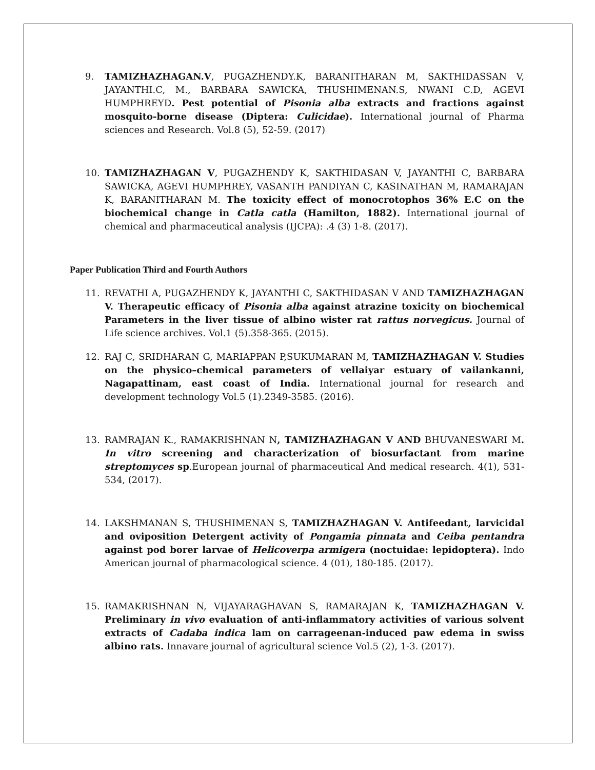9. TAMIZHAZHAGAN.V, PUGAZHENDY.K, BARANITHARAN M, SAKTHIDASSAN V, JAYANTHI.C, M., BARBARA SAWICKA, THUSHIMENAN.S, NWANI C.D, AGEVI HUMPHREYD. Pest potential of Pisonia alba extracts and fractions against mosquito-borne disease (Diptera: Culicidae). International journal of Pharma sciences and Research. Vol.8 (5), 52-59. (2017)
10. TAMIZHAZHAGAN V, PUGAZHENDY K, SAKTHIDASAN V, JAYANTHI C, BARBARA SAWICKA, AGEVI HUMPHREY, VASANTH PANDIYAN C, KASINATHAN M, RAMARAJAN K, BARANITHARAN M. The toxicity effect of monocrotophos 36% E.C on the biochemical change in Catla catla (Hamilton, 1882). International journal of chemical and pharmaceutical analysis (IJCPA): .4 (3) 1-8. (2017).
Paper Publication Third and Fourth Authors
11. REVATHI A, PUGAZHENDY K, JAYANTHI C, SAKTHIDASAN V AND TAMIZHAZHAGAN V. Therapeutic efficacy of Pisonia alba against atrazine toxicity on biochemical Parameters in the liver tissue of albino wister rat rattus norvegicus. Journal of Life science archives. Vol.1 (5).358-365. (2015).
12. RAJ C, SRIDHARAN G, MARIAPPAN P,SUKUMARAN M, TAMIZHAZHAGAN V. Studies on the physico–chemical parameters of vellaiyar estuary of vailankanni, Nagapattinam, east coast of India. International journal for research and development technology Vol.5 (1).2349-3585. (2016).
13. RAMRAJAN K., RAMAKRISHNAN N, TAMIZHAZHAGAN V AND BHUVANESWARI M. In vitro screening and characterization of biosurfactant from marine streptomyces sp.European journal of pharmaceutical And medical research. 4(1), 531-534, (2017).
14. LAKSHMANAN S, THUSHIMENAN S, TAMIZHAZHAGAN V. Antifeedant, larvicidal and oviposition Detergent activity of Pongamia pinnata and Ceiba pentandra against pod borer larvae of Helicoverpa armigera (noctuidae: lepidoptera). Indo American journal of pharmacological science. 4 (01), 180-185. (2017).
15. RAMAKRISHNAN N, VIJAYARAGHAVAN S, RAMARAJAN K, TAMIZHAZHAGAN V. Preliminary in vivo evaluation of anti-inflammatory activities of various solvent extracts of Cadaba indica lam on carrageenan-induced paw edema in swiss albino rats. Innavare journal of agricultural science Vol.5 (2), 1-3. (2017).